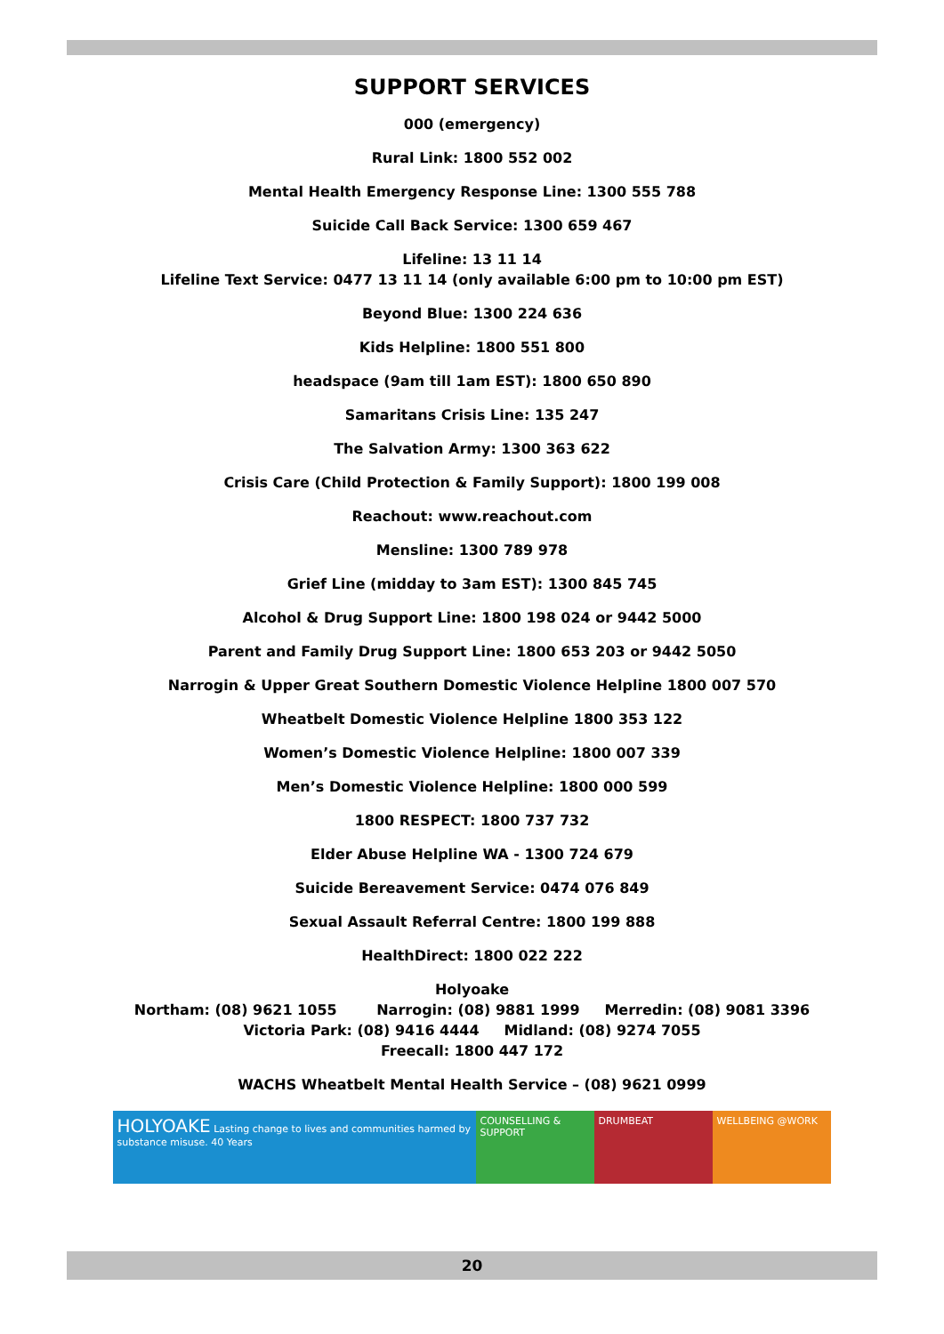SUPPORT SERVICES
000 (emergency)
Rural Link: 1800 552 002
Mental Health Emergency Response Line: 1300 555 788
Suicide Call Back Service: 1300 659 467
Lifeline: 13 11 14
Lifeline Text Service: 0477 13 11 14 (only available 6:00 pm to 10:00 pm EST)
Beyond Blue: 1300 224 636
Kids Helpline: 1800 551 800
headspace (9am till 1am EST): 1800 650 890
Samaritans Crisis Line: 135 247
The Salvation Army: 1300 363 622
Crisis Care (Child Protection & Family Support): 1800 199 008
Reachout: www.reachout.com
Mensline: 1300 789 978
Grief Line (midday to 3am EST): 1300 845 745
Alcohol & Drug Support Line: 1800 198 024 or 9442 5000
Parent and Family Drug Support Line: 1800 653 203 or 9442 5050
Narrogin & Upper Great Southern Domestic Violence Helpline 1800 007 570
Wheatbelt Domestic Violence Helpline 1800 353 122
Women’s Domestic Violence Helpline: 1800 007 339
Men’s Domestic Violence Helpline: 1800 000 599
1800 RESPECT: 1800 737 732
Elder Abuse Helpline WA - 1300 724 679
Suicide Bereavement Service: 0474 076 849
Sexual Assault Referral Centre: 1800 199 888
HealthDirect: 1800 022 222
Holyoake
Northam: (08) 9621 1055 Narrogin: (08) 9881 1999 Merredin: (08) 9081 3396
Victoria Park: (08) 9416 4444 Midland: (08) 9274 7055
Freecall: 1800 447 172
WACHS Wheatbelt Mental Health Service – (08) 9621 0999
HOLYOAKE Lasting change to lives and communities harmed by substance misuse. 40 Years
COUNSELLING & SUPPORT
DRUMBEAT WELLBEING @WORK
20